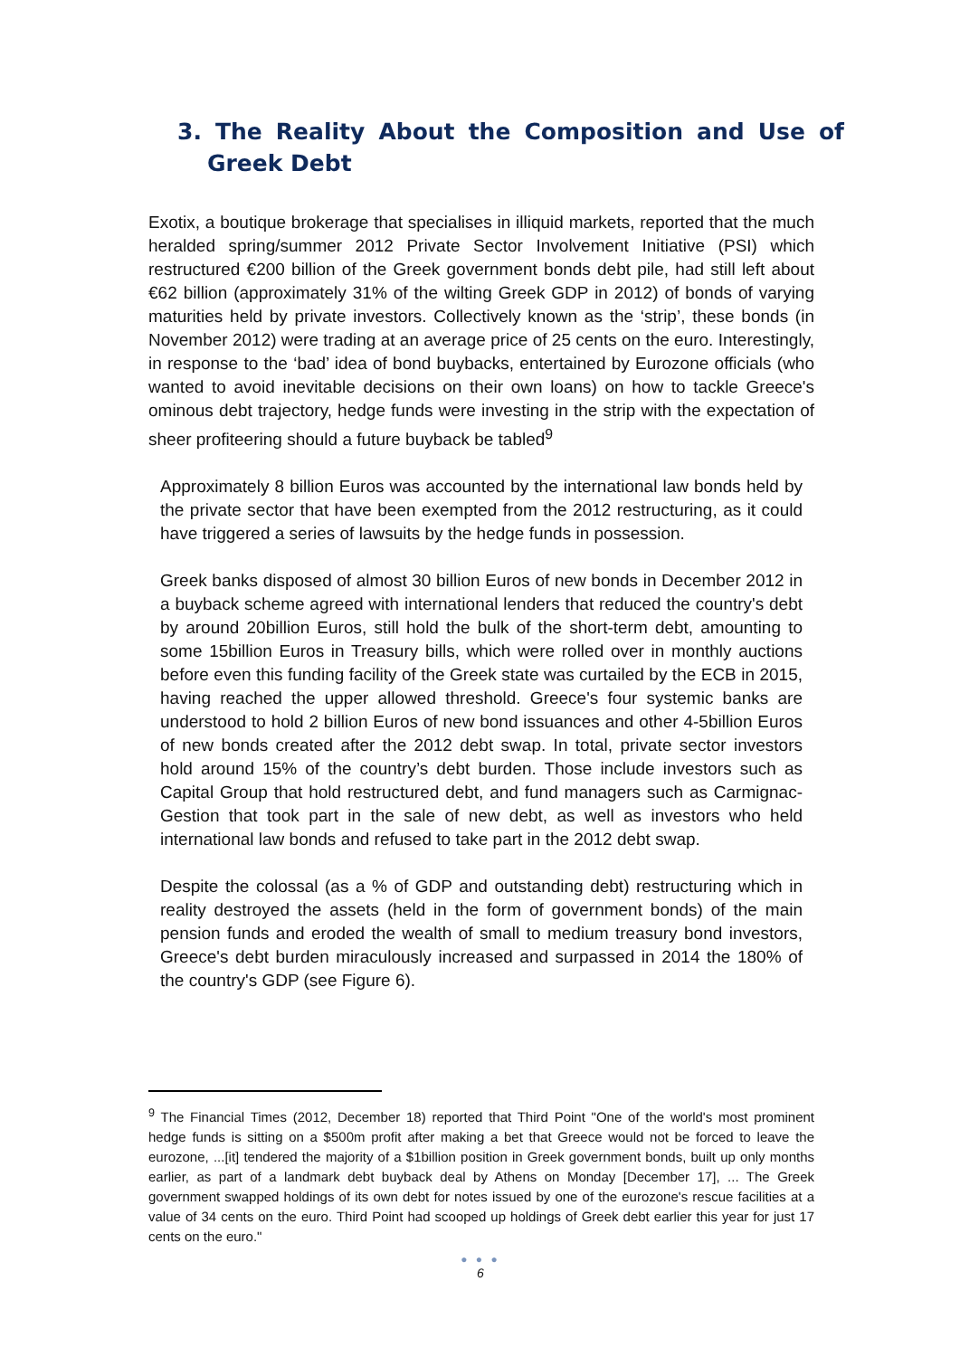3. The Reality About the Composition and Use of Greek Debt
Exotix, a boutique brokerage that specialises in illiquid markets, reported that the much heralded spring/summer 2012 Private Sector Involvement Initiative (PSI) which restructured €200 billion of the Greek government bonds debt pile, had still left about €62 billion (approximately 31% of the wilting Greek GDP in 2012) of bonds of varying maturities held by private investors. Collectively known as the ‘strip’, these bonds (in November 2012) were trading at an average price of 25 cents on the euro. Interestingly, in response to the ‘bad’ idea of bond buybacks, entertained by Eurozone officials (who wanted to avoid inevitable decisions on their own loans) on how to tackle Greece's ominous debt trajectory, hedge funds were investing in the strip with the expectation of sheer profiteering should a future buyback be tabled<sup>9</sup>
Approximately 8 billion Euros was accounted by the international law bonds held by the private sector that have been exempted from the 2012 restructuring, as it could have triggered a series of lawsuits by the hedge funds in possession.
Greek banks disposed of almost 30 billion Euros of new bonds in December 2012 in a buyback scheme agreed with international lenders that reduced the country's debt by around 20billion Euros, still hold the bulk of the short-term debt, amounting to some 15billion Euros in Treasury bills, which were rolled over in monthly auctions before even this funding facility of the Greek state was curtailed by the ECB in 2015, having reached the upper allowed threshold. Greece's four systemic banks are understood to hold 2 billion Euros of new bond issuances and other 4-5billion Euros of new bonds created after the 2012 debt swap. In total, private sector investors hold around 15% of the country’s debt burden. Those include investors such as Capital Group that hold restructured debt, and fund managers such as Carmignac-Gestion that took part in the sale of new debt, as well as investors who held international law bonds and refused to take part in the 2012 debt swap.
Despite the colossal (as a % of GDP and outstanding debt) restructuring which in reality destroyed the assets (held in the form of government bonds) of the main pension funds and eroded the wealth of small to medium treasury bond investors, Greece's debt burden miraculously increased and surpassed in 2014 the 180% of the country's GDP (see Figure 6).
<sup>9</sup> The Financial Times (2012, December 18) reported that Third Point "One of the world's most prominent hedge funds is sitting on a $500m profit after making a bet that Greece would not be forced to leave the eurozone, ...[it] tendered the majority of a $1billion position in Greek government bonds, built up only months earlier, as part of a landmark debt buyback deal by Athens on Monday [December 17], ... The Greek government swapped holdings of its own debt for notes issued by one of the eurozone's rescue facilities at a value of 34 cents on the euro. Third Point had scooped up holdings of Greek debt earlier this year for just 17 cents on the euro."
● ● ●
6